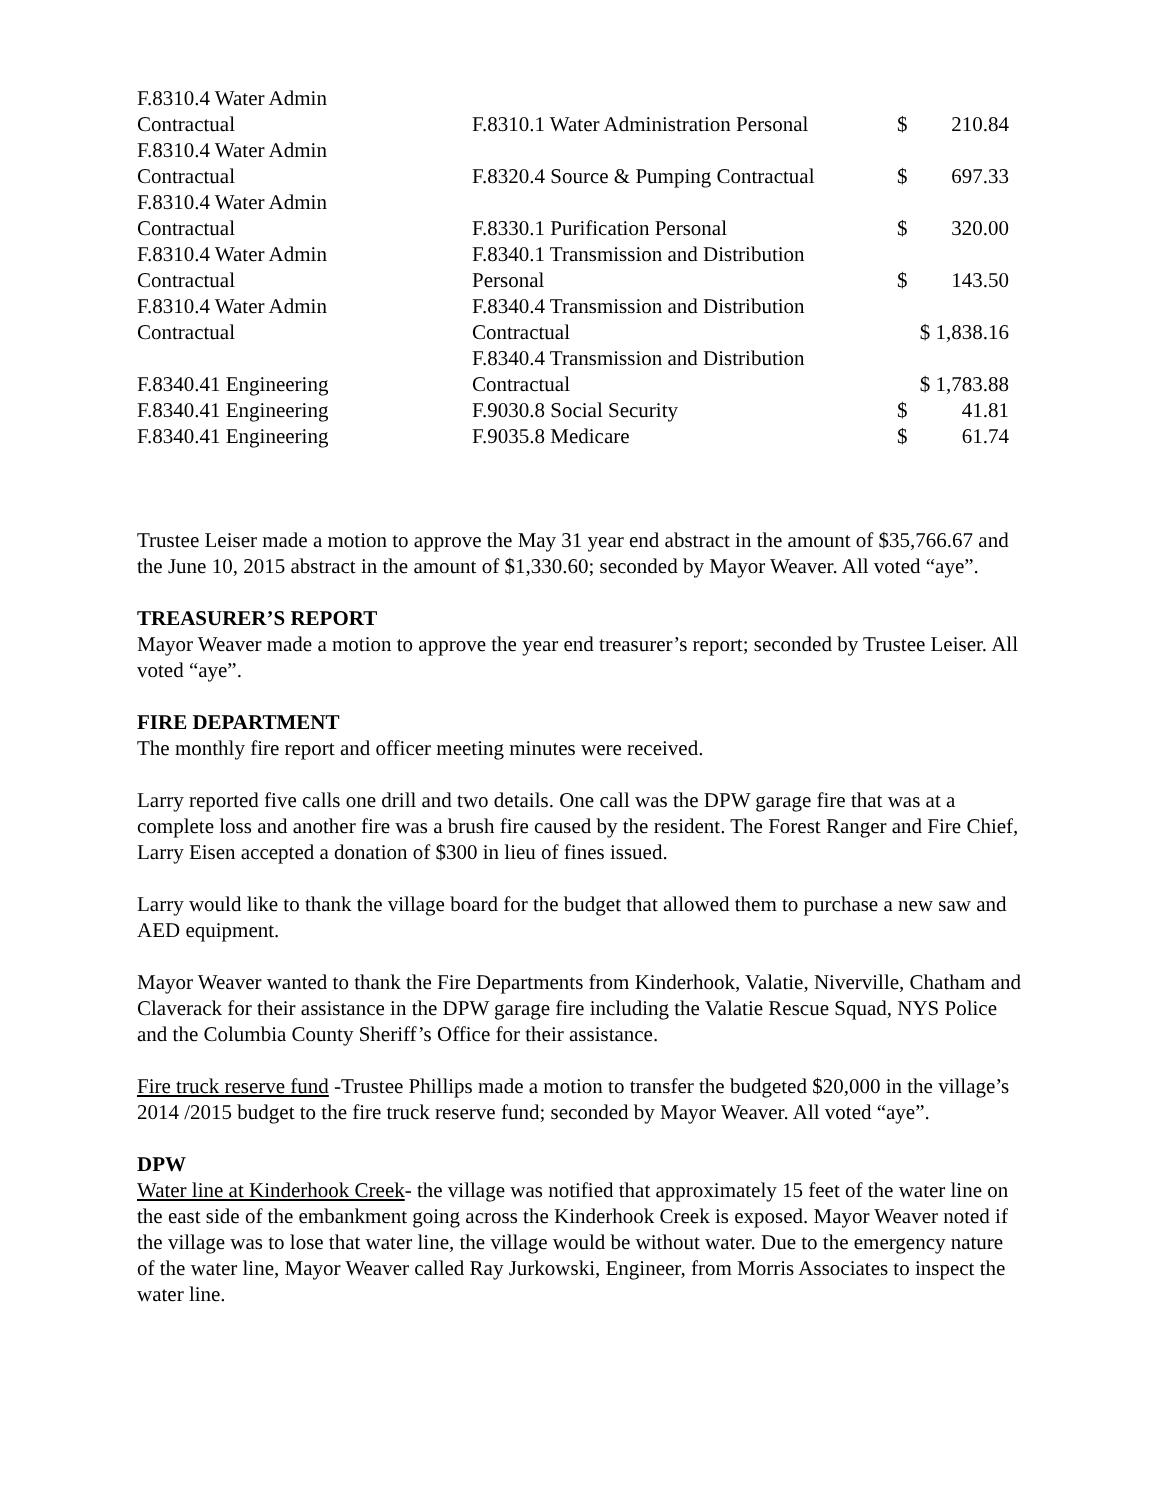| F.8310.4 Water Admin Contractual | F.8310.1 Water Administration Personal | $ | 210.84 |
| F.8310.4 Water Admin Contractual | F.8320.4 Source & Pumping Contractual | $ | 697.33 |
| F.8310.4 Water Admin Contractual | F.8330.1 Purification Personal | $ | 320.00 |
| F.8310.4 Water Admin Contractual | F.8340.1 Transmission and Distribution Personal | $ | 143.50 |
| F.8310.4 Water Admin Contractual | F.8340.4 Transmission and Distribution Contractual | $ 1,838.16 | |
| F.8340.41 Engineering | F.8340.4 Transmission and Distribution Contractual | $ 1,783.88 | |
| F.8340.41 Engineering | F.9030.8 Social Security | $ | 41.81 |
| F.8340.41 Engineering | F.9035.8 Medicare | $ | 61.74 |
Trustee Leiser made a motion to approve the May 31 year end abstract in the amount of $35,766.67 and the June 10, 2015 abstract in the amount of $1,330.60; seconded by Mayor Weaver. All voted “aye”.
TREASURER’S REPORT
Mayor Weaver made a motion to approve the year end treasurer’s report; seconded by Trustee Leiser. All voted “aye”.
FIRE DEPARTMENT
The monthly fire report and officer meeting minutes were received.
Larry reported five calls one drill and two details. One call was the DPW garage fire that was at a complete loss and another fire was a brush fire caused by the resident. The Forest Ranger and Fire Chief, Larry Eisen accepted a donation of $300 in lieu of fines issued.
Larry would like to thank the village board for the budget that allowed them to purchase a new saw and AED equipment.
Mayor Weaver wanted to thank the Fire Departments from Kinderhook, Valatie, Niverville, Chatham and Claverack for their assistance in the DPW garage fire including the Valatie Rescue Squad, NYS Police and the Columbia County Sheriff’s Office for their assistance.
Fire truck reserve fund -Trustee Phillips made a motion to transfer the budgeted $20,000 in the village’s 2014 /2015 budget to the fire truck reserve fund; seconded by Mayor Weaver. All voted “aye”.
DPW
Water line at Kinderhook Creek- the village was notified that approximately 15 feet of the water line on the east side of the embankment going across the Kinderhook Creek is exposed. Mayor Weaver noted if the village was to lose that water line, the village would be without water. Due to the emergency nature of the water line, Mayor Weaver called Ray Jurkowski, Engineer, from Morris Associates to inspect the water line.